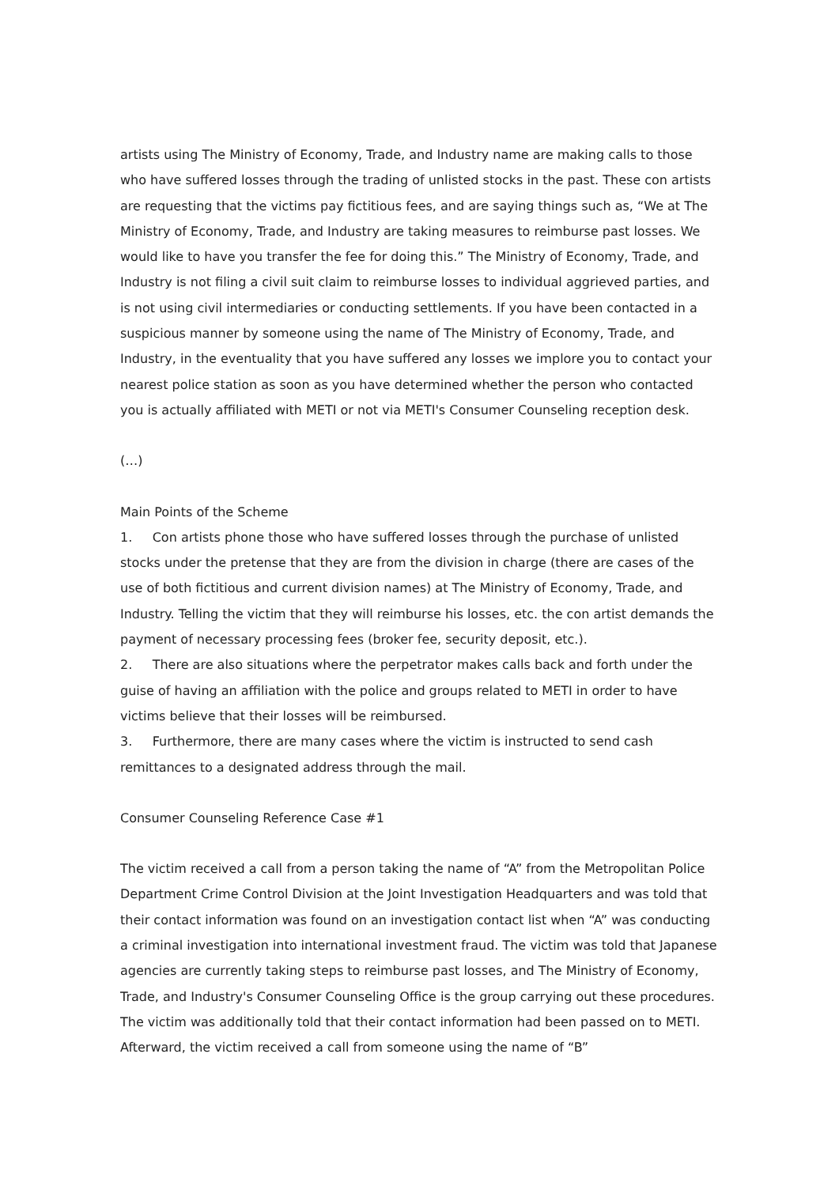artists using The Ministry of Economy, Trade, and Industry name are making calls to those who have suffered losses through the trading of unlisted stocks in the past. These con artists are requesting that the victims pay fictitious fees, and are saying things such as, “We at The Ministry of Economy, Trade, and Industry are taking measures to reimburse past losses. We would like to have you transfer the fee for doing this.” The Ministry of Economy, Trade, and Industry is not filing a civil suit claim to reimburse losses to individual aggrieved parties, and is not using civil intermediaries or conducting settlements. If you have been contacted in a suspicious manner by someone using the name of The Ministry of Economy, Trade, and Industry, in the eventuality that you have suffered any losses we implore you to contact your nearest police station as soon as you have determined whether the person who contacted you is actually affiliated with METI or not via METI's Consumer Counseling reception desk.
(…)
Main Points of the Scheme
1. Con artists phone those who have suffered losses through the purchase of unlisted stocks under the pretense that they are from the division in charge (there are cases of the use of both fictitious and current division names) at The Ministry of Economy, Trade, and Industry. Telling the victim that they will reimburse his losses, etc. the con artist demands the payment of necessary processing fees (broker fee, security deposit, etc.).
2. There are also situations where the perpetrator makes calls back and forth under the guise of having an affiliation with the police and groups related to METI in order to have victims believe that their losses will be reimbursed.
3. Furthermore, there are many cases where the victim is instructed to send cash remittances to a designated address through the mail.
Consumer Counseling Reference Case #1
The victim received a call from a person taking the name of “A” from the Metropolitan Police Department Crime Control Division at the Joint Investigation Headquarters and was told that their contact information was found on an investigation contact list when “A” was conducting a criminal investigation into international investment fraud. The victim was told that Japanese agencies are currently taking steps to reimburse past losses, and The Ministry of Economy, Trade, and Industry's Consumer Counseling Office is the group carrying out these procedures. The victim was additionally told that their contact information had been passed on to METI. Afterward, the victim received a call from someone using the name of “B”